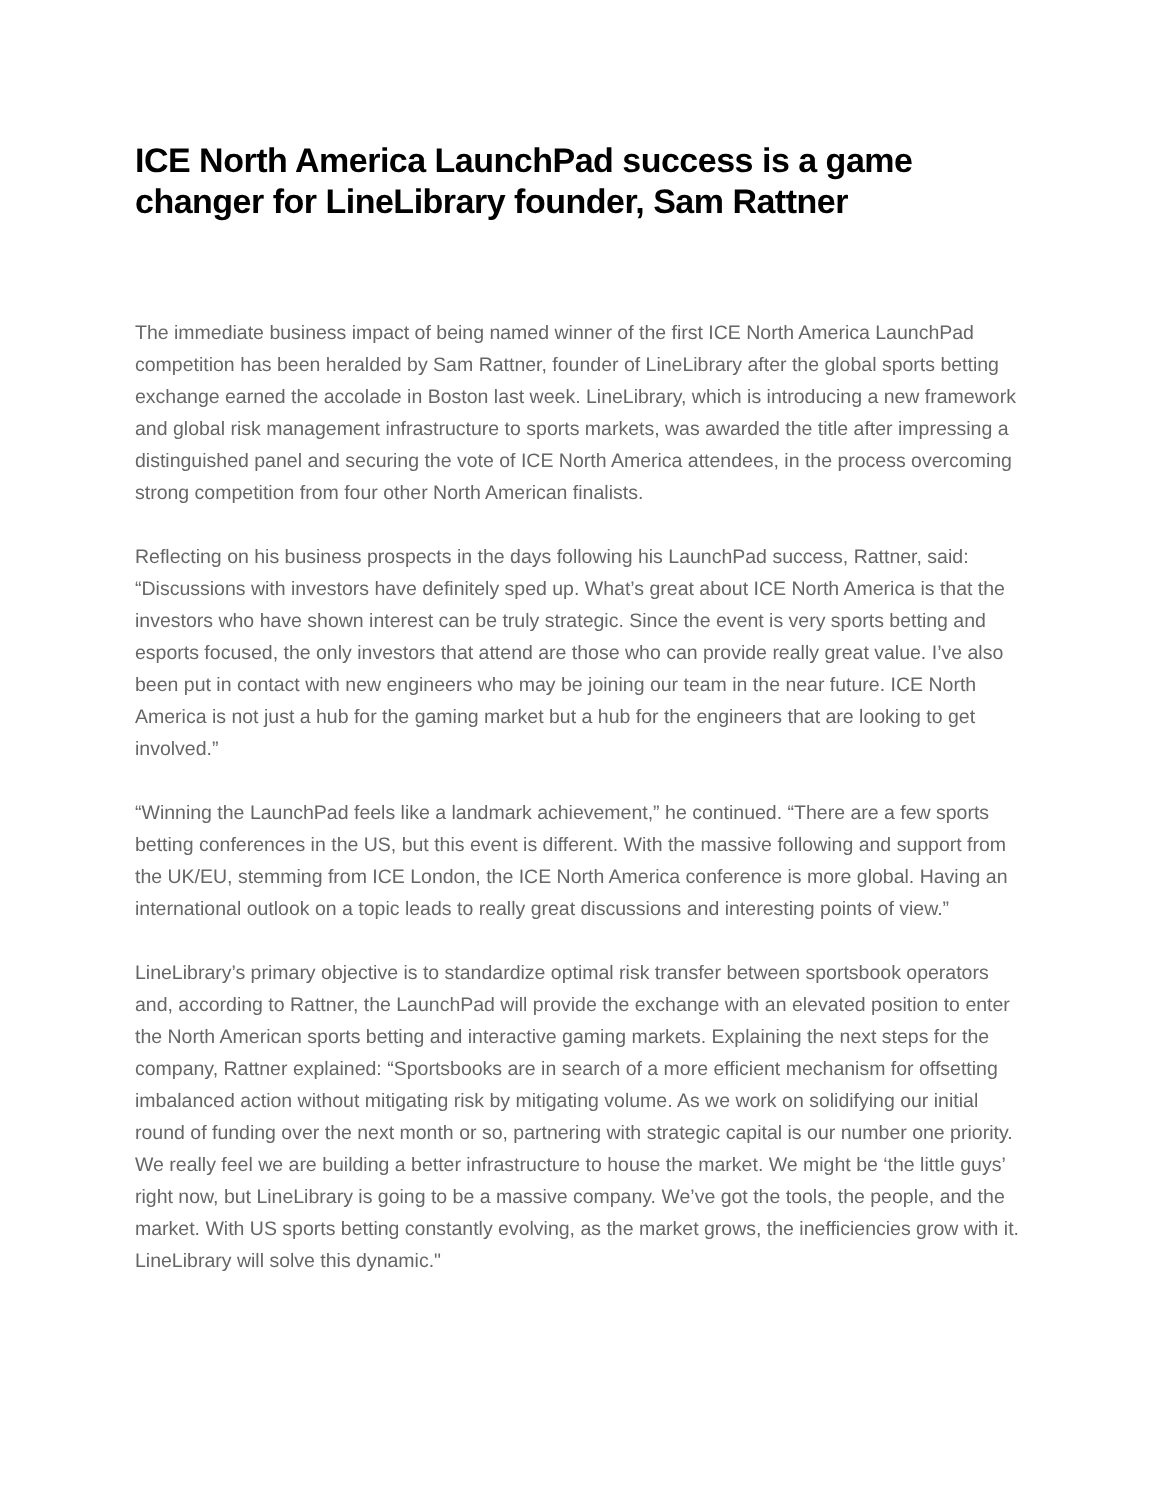ICE North America LaunchPad success is a game changer for LineLibrary founder, Sam Rattner
The immediate business impact of being named winner of the first ICE North America LaunchPad competition has been heralded by Sam Rattner, founder of LineLibrary after the global sports betting exchange earned the accolade in Boston last week. LineLibrary, which is introducing a new framework and global risk management infrastructure to sports markets, was awarded the title after impressing a distinguished panel and securing the vote of ICE North America attendees, in the process overcoming strong competition from four other North American finalists.
Reflecting on his business prospects in the days following his LaunchPad success, Rattner, said: “Discussions with investors have definitely sped up. What’s great about ICE North America is that the investors who have shown interest can be truly strategic. Since the event is very sports betting and esports focused, the only investors that attend are those who can provide really great value. I’ve also been put in contact with new engineers who may be joining our team in the near future. ICE North America is not just a hub for the gaming market but a hub for the engineers that are looking to get involved.”
“Winning the LaunchPad feels like a landmark achievement,” he continued. “There are a few sports betting conferences in the US, but this event is different. With the massive following and support from the UK/EU, stemming from ICE London, the ICE North America conference is more global. Having an international outlook on a topic leads to really great discussions and interesting points of view.”
LineLibrary’s primary objective is to standardize optimal risk transfer between sportsbook operators and, according to Rattner, the LaunchPad will provide the exchange with an elevated position to enter the North American sports betting and interactive gaming markets. Explaining the next steps for the company, Rattner explained: “Sportsbooks are in search of a more efficient mechanism for offsetting imbalanced action without mitigating risk by mitigating volume. As we work on solidifying our initial round of funding over the next month or so, partnering with strategic capital is our number one priority. We really feel we are building a better infrastructure to house the market. We might be ‘the little guys’ right now, but LineLibrary is going to be a massive company. We’ve got the tools, the people, and the market. With US sports betting constantly evolving, as the market grows, the inefficiencies grow with it. LineLibrary will solve this dynamic."